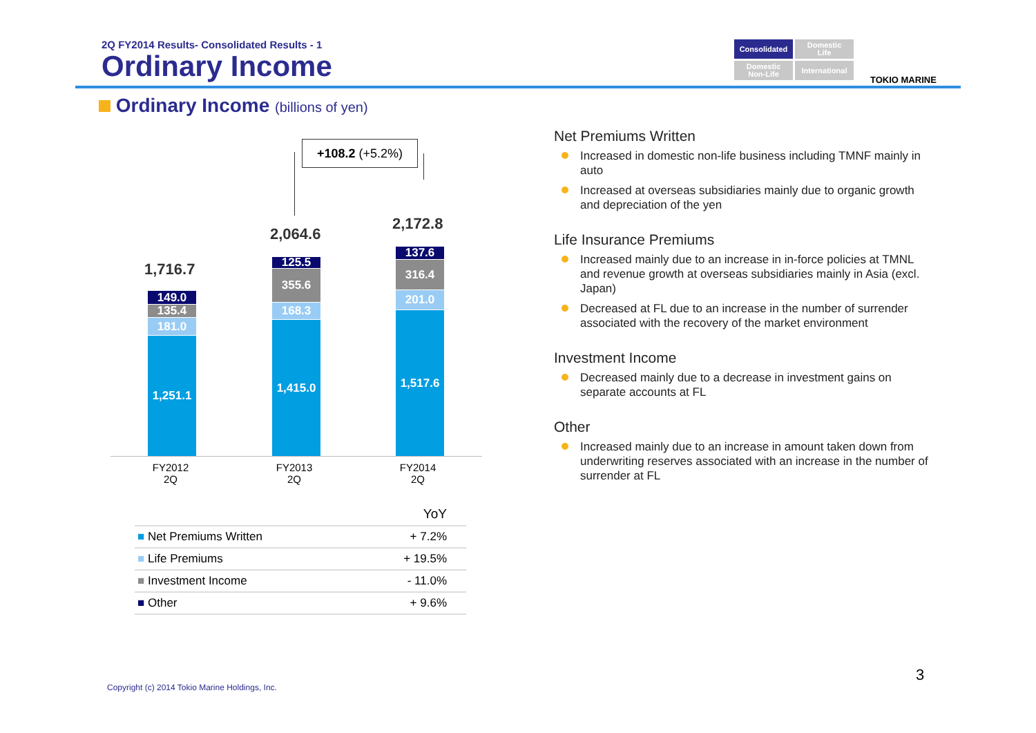2Q FY2014 Results- Consolidated Results - 1
Ordinary Income
Consolidated
Domestic
Life
Domestic
Non-Life
International
TOKIO MARINE
Ordinary Income (billions of yen)
+108.2 (+5.2%)
1,716.7
149.0
135.4
181.0
1,251.1
2,064.6
125.5
355.6
168.3
1,415.0
2,172.8
137.6
316.4
201.0
1,517.6
FY2012
2Q
FY2013
2Q
FY2014
2Q
| | YoY |
| --- | --- |
| ■ Net Premiums Written | + 7.2% |
| ■ Life Premiums | + 19.5% |
| ■ Investment Income | - 11.0% |
| ■ Other | + 9.6% |
Net Premiums Written
Increased in domestic non-life business including TMNF mainly in auto
Increased at overseas subsidiaries mainly due to organic growth and depreciation of the yen
Life Insurance Premiums
Increased mainly due to an increase in in-force policies at TMNL and revenue growth at overseas subsidiaries mainly in Asia (excl. Japan)
Decreased at FL due to an increase in the number of surrender associated with the recovery of the market environment
Investment Income
Decreased mainly due to a decrease in investment gains on separate accounts at FL
Other
Increased mainly due to an increase in amount taken down from underwriting reserves associated with an increase in the number of surrender at FL
Copyright (c) 2014 Tokio Marine Holdings, Inc.
3